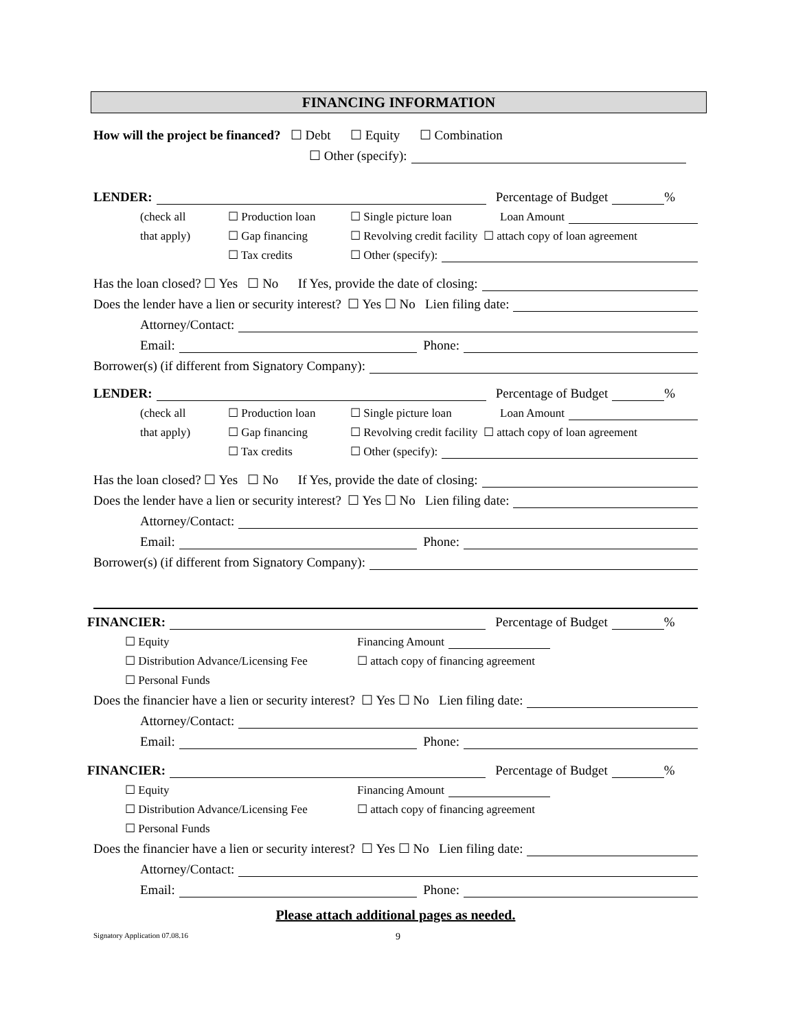FINANCING INFORMATION
How will the project be financed? ☐ Debt ☐ Equity ☐ Combination
☐ Other (specify):
LENDER: Percentage of Budget %
(check all ☐ Production loan ☐ Single picture loan Loan Amount
that apply) ☐ Gap financing ☐ Revolving credit facility ☐ attach copy of loan agreement
☐ Tax credits ☐ Other (specify):
Has the loan closed? ☐ Yes ☐ No If Yes, provide the date of closing:
Does the lender have a lien or security interest? ☐ Yes ☐ No Lien filing date:
Attorney/Contact:
Email: Phone:
Borrower(s) (if different from Signatory Company):
LENDER: Percentage of Budget %
(check all ☐ Production loan ☐ Single picture loan Loan Amount
that apply) ☐ Gap financing ☐ Revolving credit facility ☐ attach copy of loan agreement
☐ Tax credits ☐ Other (specify):
Has the loan closed? ☐ Yes ☐ No If Yes, provide the date of closing:
Does the lender have a lien or security interest? ☐ Yes ☐ No Lien filing date:
Attorney/Contact:
Email: Phone:
Borrower(s) (if different from Signatory Company):
FINANCIER: Percentage of Budget %
☐ Equity Financing Amount
☐ Distribution Advance/Licensing Fee ☐ attach copy of financing agreement
☐ Personal Funds
Does the financier have a lien or security interest? ☐ Yes ☐ No Lien filing date:
Attorney/Contact:
Email: Phone:
FINANCIER: Percentage of Budget %
☐ Equity Financing Amount
☐ Distribution Advance/Licensing Fee ☐ attach copy of financing agreement
☐ Personal Funds
Does the financier have a lien or security interest? ☐ Yes ☐ No Lien filing date:
Attorney/Contact:
Email: Phone:
Please attach additional pages as needed.
Signatory Application 07.08.16 9